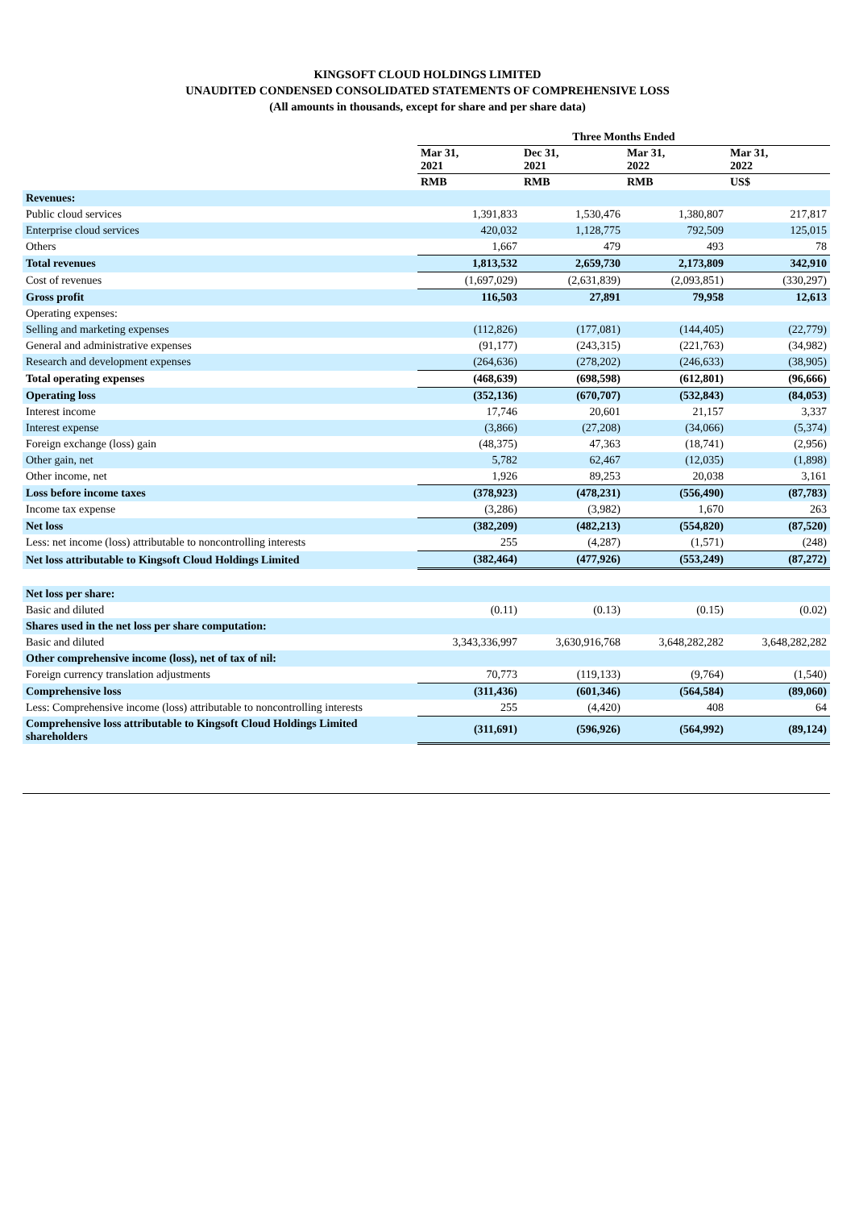KINGSOFT CLOUD HOLDINGS LIMITED
UNAUDITED CONDENSED CONSOLIDATED STATEMENTS OF COMPREHENSIVE LOSS
(All amounts in thousands, except for share and per share data)
| | Three Months Ended | | | |
| | Mar 31, 2021 | Dec 31, 2021 | Mar 31, 2022 | Mar 31, 2022 |
| | RMB | RMB | RMB | US$ |
| Revenues: | | | | |
| Public cloud services | 1,391,833 | 1,530,476 | 1,380,807 | 217,817 |
| Enterprise cloud services | 420,032 | 1,128,775 | 792,509 | 125,015 |
| Others | 1,667 | 479 | 493 | 78 |
| Total revenues | 1,813,532 | 2,659,730 | 2,173,809 | 342,910 |
| Cost of revenues | (1,697,029) | (2,631,839) | (2,093,851) | (330,297) |
| Gross profit | 116,503 | 27,891 | 79,958 | 12,613 |
| Operating expenses: | | | | |
| Selling and marketing expenses | (112,826) | (177,081) | (144,405) | (22,779) |
| General and administrative expenses | (91,177) | (243,315) | (221,763) | (34,982) |
| Research and development expenses | (264,636) | (278,202) | (246,633) | (38,905) |
| Total operating expenses | (468,639) | (698,598) | (612,801) | (96,666) |
| Operating loss | (352,136) | (670,707) | (532,843) | (84,053) |
| Interest income | 17,746 | 20,601 | 21,157 | 3,337 |
| Interest expense | (3,866) | (27,208) | (34,066) | (5,374) |
| Foreign exchange (loss) gain | (48,375) | 47,363 | (18,741) | (2,956) |
| Other gain, net | 5,782 | 62,467 | (12,035) | (1,898) |
| Other income, net | 1,926 | 89,253 | 20,038 | 3,161 |
| Loss before income taxes | (378,923) | (478,231) | (556,490) | (87,783) |
| Income tax expense | (3,286) | (3,982) | 1,670 | 263 |
| Net loss | (382,209) | (482,213) | (554,820) | (87,520) |
| Less: net income (loss) attributable to noncontrolling interests | 255 | (4,287) | (1,571) | (248) |
| Net loss attributable to Kingsoft Cloud Holdings Limited | (382,464) | (477,926) | (553,249) | (87,272) |
| Net loss per share: | | | | |
| Basic and diluted | (0.11) | (0.13) | (0.15) | (0.02) |
| Shares used in the net loss per share computation: | | | | |
| Basic and diluted | 3,343,336,997 | 3,630,916,768 | 3,648,282,282 | 3,648,282,282 |
| Other comprehensive income (loss), net of tax of nil: | | | | |
| Foreign currency translation adjustments | 70,773 | (119,133) | (9,764) | (1,540) |
| Comprehensive loss | (311,436) | (601,346) | (564,584) | (89,060) |
| Less: Comprehensive income (loss) attributable to noncontrolling interests | 255 | (4,420) | 408 | 64 |
| Comprehensive loss attributable to Kingsoft Cloud Holdings Limited shareholders | (311,691) | (596,926) | (564,992) | (89,124) |